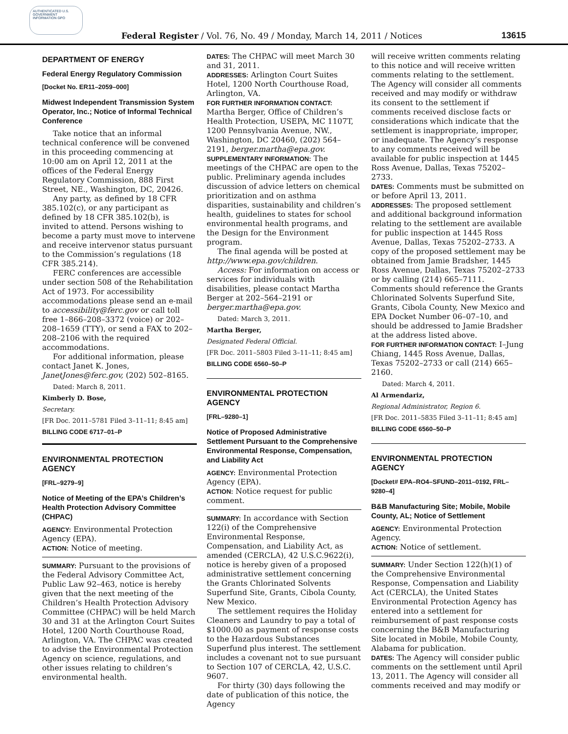AUTHENTICATED U.S. GOVERNMENT INFORMATION GPO
Federal Register / Vol. 76, No. 49 / Monday, March 14, 2011 / Notices 13615
DEPARTMENT OF ENERGY
Federal Energy Regulatory Commission
[Docket No. ER11–2059–000]
Midwest Independent Transmission System Operator, Inc.; Notice of Informal Technical Conference
Take notice that an informal technical conference will be convened in this proceeding commencing at 10:00 am on April 12, 2011 at the offices of the Federal Energy Regulatory Commission, 888 First Street, NE., Washington, DC, 20426.
Any party, as defined by 18 CFR 385.102(c), or any participant as defined by 18 CFR 385.102(b), is invited to attend. Persons wishing to become a party must move to intervene and receive intervenor status pursuant to the Commission’s regulations (18 CFR 385.214).
FERC conferences are accessible under section 508 of the Rehabilitation Act of 1973. For accessibility accommodations please send an e-mail to accessibility@ferc.gov or call toll free 1–866–208–3372 (voice) or 202–208–1659 (TTY), or send a FAX to 202–208–2106 with the required accommodations.
For additional information, please contact Janet K. Jones, JanetJones@ferc.gov, (202) 502–8165.
Dated: March 8, 2011.
Kimberly D. Bose,
Secretary.
[FR Doc. 2011–5781 Filed 3–11–11; 8:45 am]
BILLING CODE 6717–01–P
ENVIRONMENTAL PROTECTION AGENCY
[FRL–9279–9]
Notice of Meeting of the EPA’s Children’s Health Protection Advisory Committee (CHPAC)
AGENCY: Environmental Protection Agency (EPA).
ACTION: Notice of meeting.
SUMMARY: Pursuant to the provisions of the Federal Advisory Committee Act, Public Law 92–463, notice is hereby given that the next meeting of the Children’s Health Protection Advisory Committee (CHPAC) will be held March 30 and 31 at the Arlington Court Suites Hotel, 1200 North Courthouse Road, Arlington, VA. The CHPAC was created to advise the Environmental Protection Agency on science, regulations, and other issues relating to children’s environmental health.
DATES: The CHPAC will meet March 30 and 31, 2011.
ADDRESSES: Arlington Court Suites Hotel, 1200 North Courthouse Road, Arlington, VA.
FOR FURTHER INFORMATION CONTACT: Martha Berger, Office of Children’s Health Protection, USEPA, MC 1107T, 1200 Pennsylvania Avenue, NW., Washington, DC 20460, (202) 564–2191, berger.martha@epa.gov.
SUPPLEMENTARY INFORMATION: The meetings of the CHPAC are open to the public. Preliminary agenda includes discussion of advice letters on chemical prioritization and on asthma disparities, sustainability and children’s health, guidelines to states for school environmental health programs, and the Design for the Environment program.
The final agenda will be posted at http://www.epa.gov/children.
Access: For information on access or services for individuals with disabilities, please contact Martha Berger at 202–564–2191 or berger.martha@epa.gov.
Dated: March 3, 2011.
Martha Berger,
Designated Federal Official.
[FR Doc. 2011–5803 Filed 3–11–11; 8:45 am]
BILLING CODE 6560–50–P
ENVIRONMENTAL PROTECTION AGENCY
[FRL–9280–1]
Notice of Proposed Administrative Settlement Pursuant to the Comprehensive Environmental Response, Compensation, and Liability Act
AGENCY: Environmental Protection Agency (EPA).
ACTION: Notice request for public comment.
SUMMARY: In accordance with Section 122(i) of the Comprehensive Environmental Response, Compensation, and Liability Act, as amended (CERCLA), 42 U.S.C.9622(i), notice is hereby given of a proposed administrative settlement concerning the Grants Chlorinated Solvents Superfund Site, Grants, Cibola County, New Mexico.
The settlement requires the Holiday Cleaners and Laundry to pay a total of $1000.00 as payment of response costs to the Hazardous Substances Superfund plus interest. The settlement includes a covenant not to sue pursuant to Section 107 of CERCLA, 42, U.S.C. 9607.
For thirty (30) days following the date of publication of this notice, the Agency
will receive written comments relating to this notice and will receive written comments relating to the settlement. The Agency will consider all comments received and may modify or withdraw its consent to the settlement if comments received disclose facts or considerations which indicate that the settlement is inappropriate, improper, or inadequate. The Agency’s response to any comments received will be available for public inspection at 1445 Ross Avenue, Dallas, Texas 75202–2733.
DATES: Comments must be submitted on or before April 13, 2011.
ADDRESSES: The proposed settlement and additional background information relating to the settlement are available for public inspection at 1445 Ross Avenue, Dallas, Texas 75202–2733. A copy of the proposed settlement may be obtained from Jamie Bradsher, 1445 Ross Avenue, Dallas, Texas 75202–2733 or by calling (214) 665–7111. Comments should reference the Grants Chlorinated Solvents Superfund Site, Grants, Cibola County, New Mexico and EPA Docket Number 06–07–10, and should be addressed to Jamie Bradsher at the address listed above.
FOR FURTHER INFORMATION CONTACT: I–Jung Chiang, 1445 Ross Avenue, Dallas, Texas 75202–2733 or call (214) 665–2160.
Dated: March 4, 2011.
Al Armendariz,
Regional Administrator, Region 6.
[FR Doc. 2011–5835 Filed 3–11–11; 8:45 am]
BILLING CODE 6560–50–P
ENVIRONMENTAL PROTECTION AGENCY
[Docket# EPA–RO4–SFUND–2011–0192, FRL–9280–4]
B&B Manufacturing Site; Mobile, Mobile County, AL; Notice of Settlement
AGENCY: Environmental Protection Agency.
ACTION: Notice of settlement.
SUMMARY: Under Section 122(h)(1) of the Comprehensive Environmental Response, Compensation and Liability Act (CERCLA), the United States Environmental Protection Agency has entered into a settlement for reimbursement of past response costs concerning the B&B Manufacturing Site located in Mobile, Mobile County, Alabama for publication.
DATES: The Agency will consider public comments on the settlement until April 13, 2011. The Agency will consider all comments received and may modify or